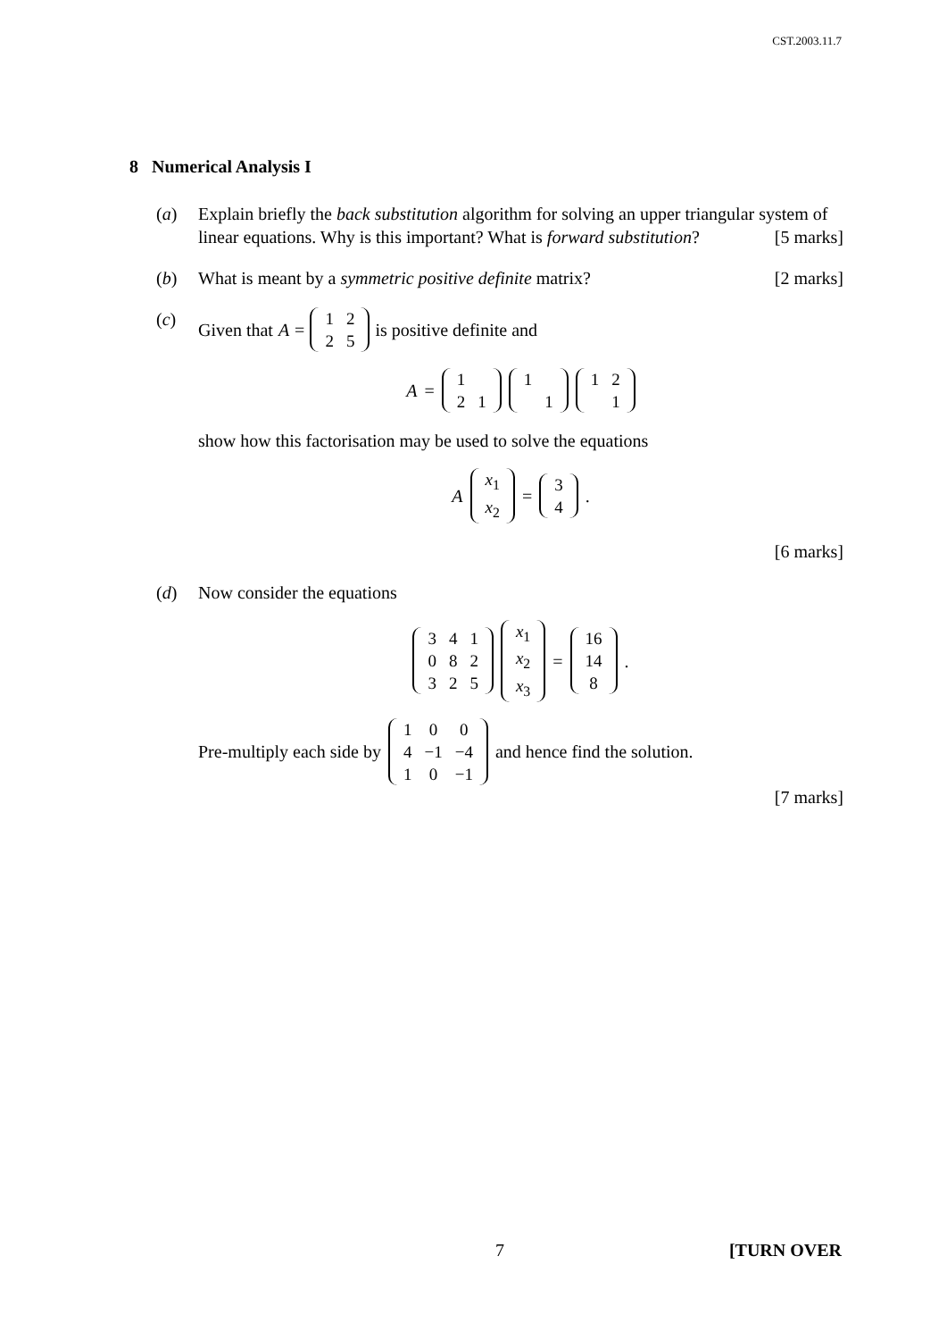CST.2003.11.7
8 Numerical Analysis I
(a) Explain briefly the back substitution algorithm for solving an upper triangular system of linear equations. Why is this important? What is forward substitution?
[5 marks]
(b) What is meant by a symmetric positive definite matrix? [2 marks]
(c) Given that A =
| 1 | 2 |
| 2 | 5 |
is positive definite and
A =
| 1 | |
| 2 | 1 |
| 1 | |
| | 1 |
| 1 | 2 |
| | 1 |
show how this factorisation may be used to solve the equations
A
| x<sub>1</sub> |
| x<sub>2</sub> |
=
| 3 |
| 4 |
.
[6 marks]
(d) Now consider the equations
| 3 | 4 | 1 |
| 0 | 8 | 2 |
| 3 | 2 | 5 |
| x<sub>1</sub> |
| x<sub>2</sub> |
| x<sub>3</sub> |
=
| 16 |
| 14 |
| 8 |
.
Pre-multiply each side by
| 1 | 0 | 0 |
| 4 | −1 | −4 |
| 1 | 0 | −1 |
and hence find the solution.
[7 marks]
7 [TURN OVER